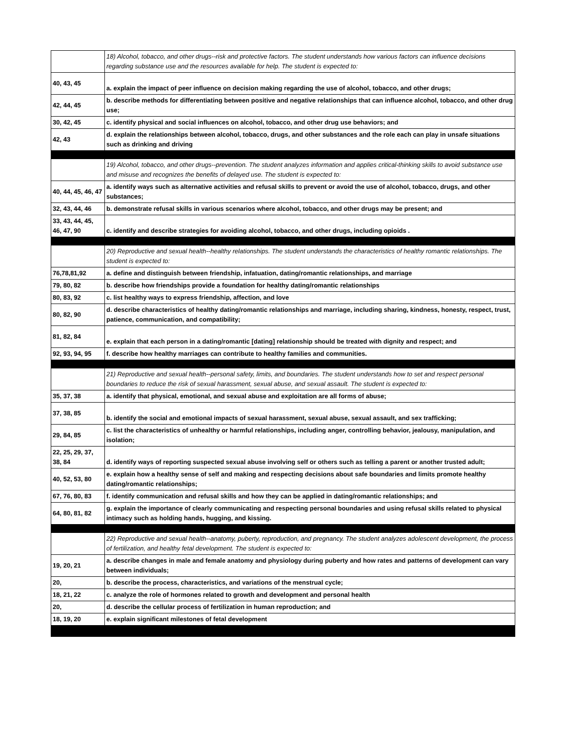| | 18) Alcohol, tobacco, and other drugs--risk and protective factors. The student understands how various factors can influence decisions regarding substance use and the resources available for help. The student is expected to: |
| 40, 43, 45 | a. explain the impact of peer influence on decision making regarding the use of alcohol, tobacco, and other drugs; |
| 42, 44, 45 | b. describe methods for differentiating between positive and negative relationships that can influence alcohol, tobacco, and other drug use; |
| 30, 42, 45 | c. identify physical and social influences on alcohol, tobacco, and other drug use behaviors; and |
| 42, 43 | d. explain the relationships between alcohol, tobacco, drugs, and other substances and the role each can play in unsafe situations such as drinking and driving |
| | 19) Alcohol, tobacco, and other drugs--prevention. The student analyzes information and applies critical-thinking skills to avoid substance use and misuse and recognizes the benefits of delayed use. The student is expected to: |
| 40, 44, 45, 46, 47 | a. identify ways such as alternative activities and refusal skills to prevent or avoid the use of alcohol, tobacco, drugs, and other substances; |
| 32, 43, 44, 46 | b. demonstrate refusal skills in various scenarios where alcohol, tobacco, and other drugs may be present; and |
| 33, 43, 44, 45, 46, 47, 90 | c. identify and describe strategies for avoiding alcohol, tobacco, and other drugs, including opioids . |
| | 20) Reproductive and sexual health--healthy relationships. The student understands the characteristics of healthy romantic relationships. The student is expected to: |
| 76,78,81,92 | a. define and distinguish between friendship, infatuation, dating/romantic relationships, and marriage |
| 79, 80, 82 | b. describe how friendships provide a foundation for healthy dating/romantic relationships |
| 80, 83, 92 | c. list healthy ways to express friendship, affection, and love |
| 80, 82, 90 | d. describe characteristics of healthy dating/romantic relationships and marriage, including sharing, kindness, honesty, respect, trust, patience, communication, and compatibility; |
| 81, 82, 84 | e. explain that each person in a dating/romantic [dating] relationship should be treated with dignity and respect; and |
| 92, 93, 94, 95 | f. describe how healthy marriages can contribute to healthy families and communities. |
| | 21) Reproductive and sexual health--personal safety, limits, and boundaries. The student understands how to set and respect personal boundaries to reduce the risk of sexual harassment, sexual abuse, and sexual assault. The student is expected to: |
| 35, 37, 38 | a. identify that physical, emotional, and sexual abuse and exploitation are all forms of abuse; |
| 37, 38, 85 | b. identify the social and emotional impacts of sexual harassment, sexual abuse, sexual assault, and sex trafficking; |
| 29, 84, 85 | c. list the characteristics of unhealthy or harmful relationships, including anger, controlling behavior, jealousy, manipulation, and isolation; |
| 22, 25, 29, 37, 38, 84 | d. identify ways of reporting suspected sexual abuse involving self or others such as telling a parent or another trusted adult; |
| 40, 52, 53, 80 | e. explain how a healthy sense of self and making and respecting decisions about safe boundaries and limits promote healthy dating/romantic relationships; |
| 67, 76, 80, 83 | f. identify communication and refusal skills and how they can be applied in dating/romantic relationships; and |
| 64, 80, 81, 82 | g. explain the importance of clearly communicating and respecting personal boundaries and using refusal skills related to physical intimacy such as holding hands, hugging, and kissing. |
| | 22) Reproductive and sexual health--anatomy, puberty, reproduction, and pregnancy. The student analyzes adolescent development, the process of fertilization, and healthy fetal development. The student is expected to: |
| 19, 20, 21 | a. describe changes in male and female anatomy and physiology during puberty and how rates and patterns of development can vary between individuals; |
| 20, | b. describe the process, characteristics, and variations of the menstrual cycle; |
| 18, 21, 22 | c. analyze the role of hormones related to growth and development and personal health |
| 20, | d. describe the cellular process of fertilization in human reproduction; and |
| 18, 19, 20 | e. explain significant milestones of fetal development |